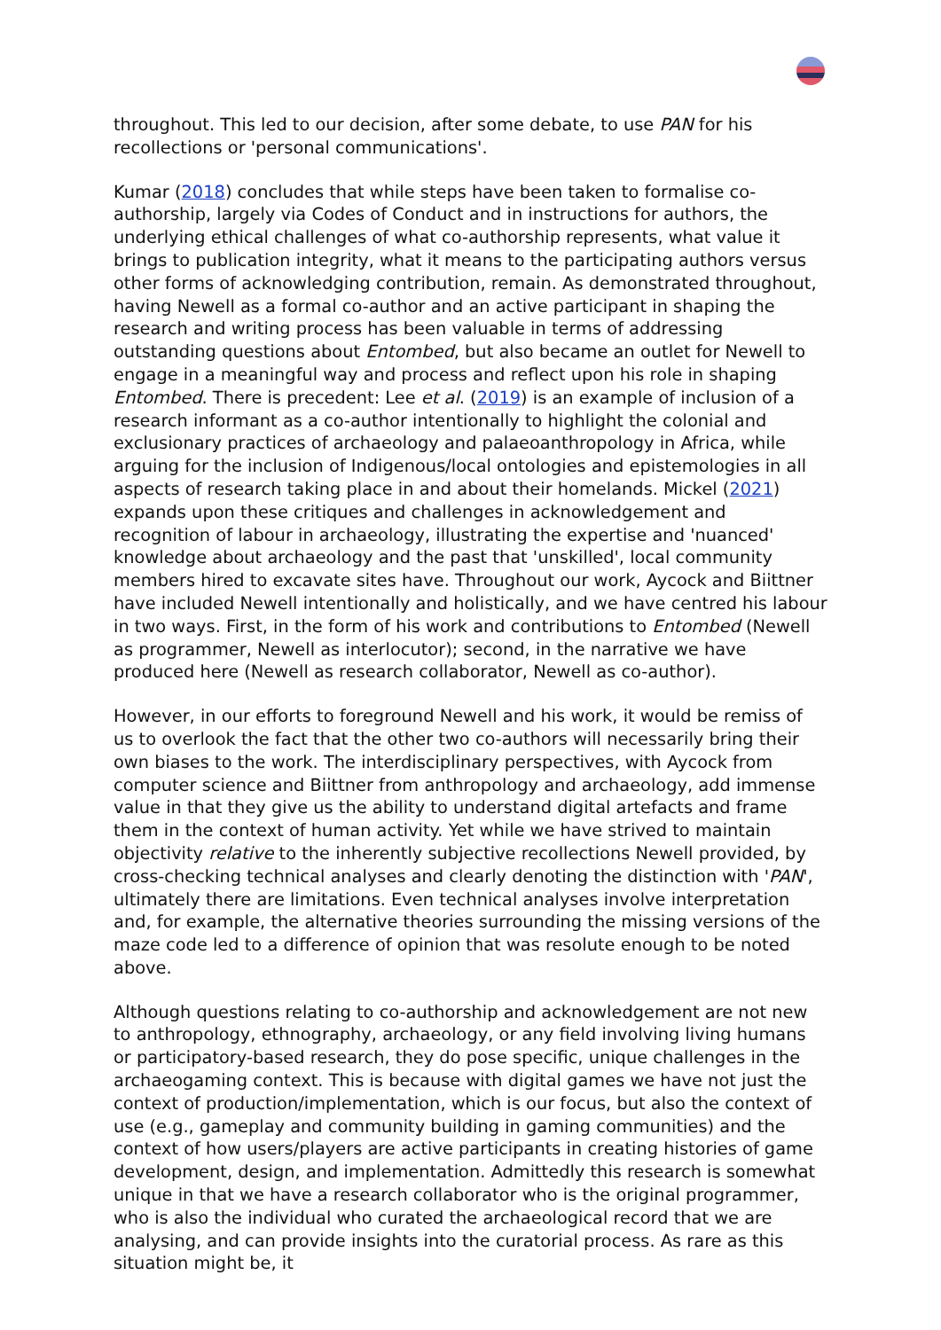throughout. This led to our decision, after some debate, to use PAN for his recollections or 'personal communications'.
Kumar (2018) concludes that while steps have been taken to formalise co-authorship, largely via Codes of Conduct and in instructions for authors, the underlying ethical challenges of what co-authorship represents, what value it brings to publication integrity, what it means to the participating authors versus other forms of acknowledging contribution, remain. As demonstrated throughout, having Newell as a formal co-author and an active participant in shaping the research and writing process has been valuable in terms of addressing outstanding questions about Entombed, but also became an outlet for Newell to engage in a meaningful way and process and reflect upon his role in shaping Entombed. There is precedent: Lee et al. (2019) is an example of inclusion of a research informant as a co-author intentionally to highlight the colonial and exclusionary practices of archaeology and palaeoanthropology in Africa, while arguing for the inclusion of Indigenous/local ontologies and epistemologies in all aspects of research taking place in and about their homelands. Mickel (2021) expands upon these critiques and challenges in acknowledgement and recognition of labour in archaeology, illustrating the expertise and 'nuanced' knowledge about archaeology and the past that 'unskilled', local community members hired to excavate sites have. Throughout our work, Aycock and Biittner have included Newell intentionally and holistically, and we have centred his labour in two ways. First, in the form of his work and contributions to Entombed (Newell as programmer, Newell as interlocutor); second, in the narrative we have produced here (Newell as research collaborator, Newell as co-author).
However, in our efforts to foreground Newell and his work, it would be remiss of us to overlook the fact that the other two co-authors will necessarily bring their own biases to the work. The interdisciplinary perspectives, with Aycock from computer science and Biittner from anthropology and archaeology, add immense value in that they give us the ability to understand digital artefacts and frame them in the context of human activity. Yet while we have strived to maintain objectivity relative to the inherently subjective recollections Newell provided, by cross-checking technical analyses and clearly denoting the distinction with 'PAN', ultimately there are limitations. Even technical analyses involve interpretation and, for example, the alternative theories surrounding the missing versions of the maze code led to a difference of opinion that was resolute enough to be noted above.
Although questions relating to co-authorship and acknowledgement are not new to anthropology, ethnography, archaeology, or any field involving living humans or participatory-based research, they do pose specific, unique challenges in the archaeogaming context. This is because with digital games we have not just the context of production/implementation, which is our focus, but also the context of use (e.g., gameplay and community building in gaming communities) and the context of how users/players are active participants in creating histories of game development, design, and implementation. Admittedly this research is somewhat unique in that we have a research collaborator who is the original programmer, who is also the individual who curated the archaeological record that we are analysing, and can provide insights into the curatorial process. As rare as this situation might be, it